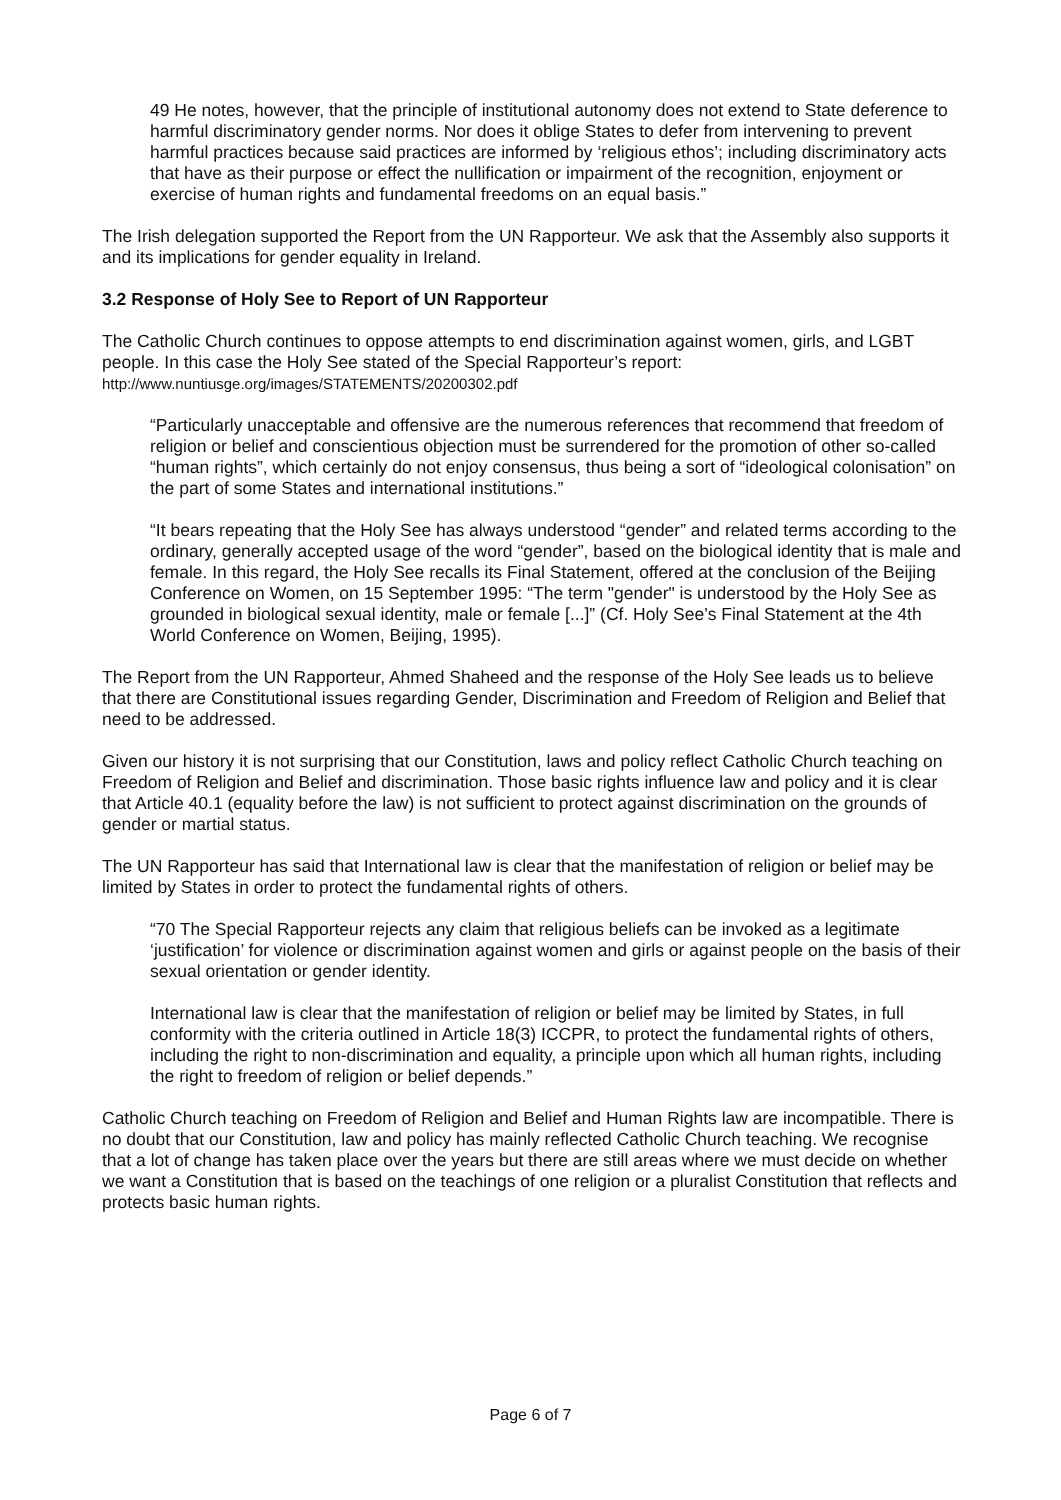49 He notes, however, that the principle of institutional autonomy does not extend to State deference to harmful discriminatory gender norms. Nor does it oblige States to defer from intervening to prevent harmful practices because said practices are informed by ‘religious ethos’; including discriminatory acts that have as their purpose or effect the nullification or impairment of the recognition, enjoyment or exercise of human rights and fundamental freedoms on an equal basis.”
The Irish delegation supported the Report from the UN Rapporteur. We ask that the Assembly also supports it and its implications for gender equality in Ireland.
3.2 Response of Holy See to Report of UN Rapporteur
The Catholic Church continues to oppose attempts to end discrimination against women, girls, and LGBT people. In this case the Holy See stated of the Special Rapporteur’s report:
http://www.nuntiusge.org/images/STATEMENTS/20200302.pdf
“Particularly unacceptable and offensive are the numerous references that recommend that freedom of religion or belief and conscientious objection must be surrendered for the promotion of other so-called “human rights”, which certainly do not enjoy consensus, thus being a sort of “ideological colonisation” on the part of some States and international institutions.”
“It bears repeating that the Holy See has always understood “gender” and related terms according to the ordinary, generally accepted usage of the word “gender”, based on the biological identity that is male and female. In this regard, the Holy See recalls its Final Statement, offered at the conclusion of the Beijing Conference on Women, on 15 September 1995: “The term "gender" is understood by the Holy See as grounded in biological sexual identity, male or female [...]” (Cf. Holy See’s Final Statement at the 4th World Conference on Women, Beijing, 1995).
The Report from the UN Rapporteur, Ahmed Shaheed and the response of the Holy See leads us to believe that there are Constitutional issues regarding Gender, Discrimination and Freedom of Religion and Belief that need to be addressed.
Given our history it is not surprising that our Constitution, laws and policy reflect Catholic Church teaching on Freedom of Religion and Belief and discrimination. Those basic rights influence law and policy and it is clear that Article 40.1 (equality before the law) is not sufficient to protect against discrimination on the grounds of gender or martial status.
The UN Rapporteur has said that International law is clear that the manifestation of religion or belief may be limited by States in order to protect the fundamental rights of others.
“70 The Special Rapporteur rejects any claim that religious beliefs can be invoked as a legitimate ‘justification’ for violence or discrimination against women and girls or against people on the basis of their sexual orientation or gender identity.
International law is clear that the manifestation of religion or belief may be limited by States, in full conformity with the criteria outlined in Article 18(3) ICCPR, to protect the fundamental rights of others, including the right to non-discrimination and equality, a principle upon which all human rights, including the right to freedom of religion or belief depends.”
Catholic Church teaching on Freedom of Religion and Belief and Human Rights law are incompatible. There is no doubt that our Constitution, law and policy has mainly reflected Catholic Church teaching. We recognise that a lot of change has taken place over the years but there are still areas where we must decide on whether we want a Constitution that is based on the teachings of one religion or a pluralist Constitution that reflects and protects basic human rights.
Page 6 of 7